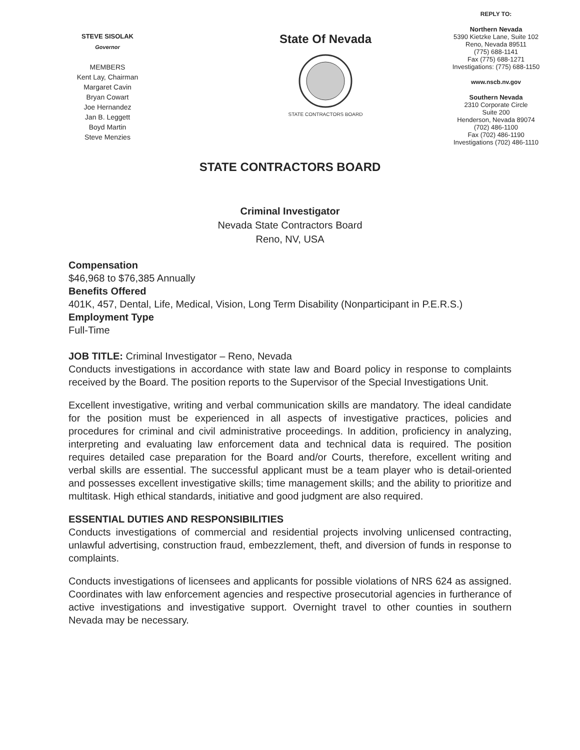STEVE SISOLAK
Governor
MEMBERS
Kent Lay, Chairman
Margaret Cavin
Bryan Cowart
Joe Hernandez
Jan B. Leggett
Boyd Martin
Steve Menzies
State Of Nevada
STATE CONTRACTORS BOARD
REPLY TO:
Northern Nevada
5390 Kietzke Lane, Suite 102
Reno, Nevada 89511
(775) 688-1141
Fax (775) 688-1271
Investigations: (775) 688-1150
www.nscb.nv.gov
Southern Nevada
2310 Corporate Circle
Suite 200
Henderson, Nevada 89074
(702) 486-1100
Fax (702) 486-1190
Investigations (702) 486-1110
STATE CONTRACTORS BOARD
Criminal Investigator
Nevada State Contractors Board
Reno, NV, USA
Compensation
$46,968 to $76,385 Annually
Benefits Offered
401K, 457, Dental, Life, Medical, Vision, Long Term Disability (Nonparticipant in P.E.R.S.)
Employment Type
Full-Time
JOB TITLE: Criminal Investigator – Reno, Nevada
Conducts investigations in accordance with state law and Board policy in response to complaints received by the Board. The position reports to the Supervisor of the Special Investigations Unit.
Excellent investigative, writing and verbal communication skills are mandatory. The ideal candidate for the position must be experienced in all aspects of investigative practices, policies and procedures for criminal and civil administrative proceedings. In addition, proficiency in analyzing, interpreting and evaluating law enforcement data and technical data is required. The position requires detailed case preparation for the Board and/or Courts, therefore, excellent writing and verbal skills are essential. The successful applicant must be a team player who is detail-oriented and possesses excellent investigative skills; time management skills; and the ability to prioritize and multitask. High ethical standards, initiative and good judgment are also required.
ESSENTIAL DUTIES AND RESPONSIBILITIES
Conducts investigations of commercial and residential projects involving unlicensed contracting, unlawful advertising, construction fraud, embezzlement, theft, and diversion of funds in response to complaints.
Conducts investigations of licensees and applicants for possible violations of NRS 624 as assigned. Coordinates with law enforcement agencies and respective prosecutorial agencies in furtherance of active investigations and investigative support. Overnight travel to other counties in southern Nevada may be necessary.